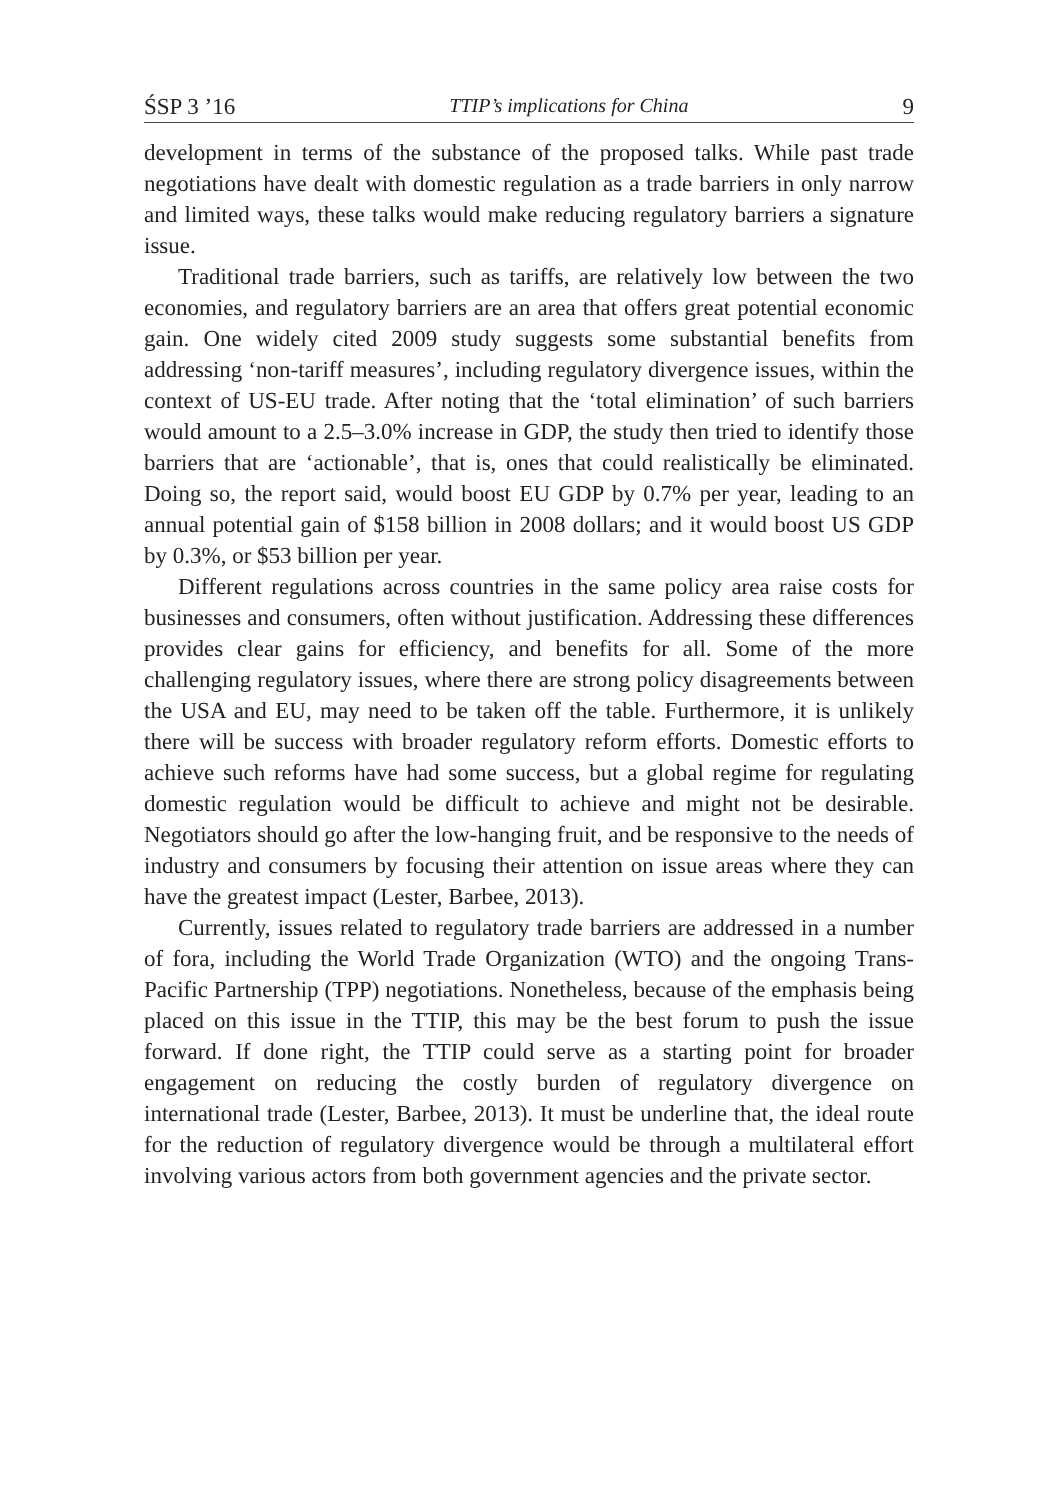ŚSP 3 ’16 TTIP’s implications for China 9
development in terms of the substance of the proposed talks. While past trade negotiations have dealt with domestic regulation as a trade barriers in only narrow and limited ways, these talks would make reducing regulatory barriers a signature issue.
Traditional trade barriers, such as tariffs, are relatively low between the two economies, and regulatory barriers are an area that offers great potential economic gain. One widely cited 2009 study suggests some substantial benefits from addressing ‘non-tariff measures’, including regulatory divergence issues, within the context of US-EU trade. After noting that the ‘total elimination’ of such barriers would amount to a 2.5–3.0% increase in GDP, the study then tried to identify those barriers that are ‘actionable’, that is, ones that could realistically be eliminated. Doing so, the report said, would boost EU GDP by 0.7% per year, leading to an annual potential gain of $158 billion in 2008 dollars; and it would boost US GDP by 0.3%, or $53 billion per year.
Different regulations across countries in the same policy area raise costs for businesses and consumers, often without justification. Addressing these differences provides clear gains for efficiency, and benefits for all. Some of the more challenging regulatory issues, where there are strong policy disagreements between the USA and EU, may need to be taken off the table. Furthermore, it is unlikely there will be success with broader regulatory reform efforts. Domestic efforts to achieve such reforms have had some success, but a global regime for regulating domestic regulation would be difficult to achieve and might not be desirable. Negotiators should go after the low-hanging fruit, and be responsive to the needs of industry and consumers by focusing their attention on issue areas where they can have the greatest impact (Lester, Barbee, 2013).
Currently, issues related to regulatory trade barriers are addressed in a number of fora, including the World Trade Organization (WTO) and the ongoing Trans-Pacific Partnership (TPP) negotiations. Nonetheless, because of the emphasis being placed on this issue in the TTIP, this may be the best forum to push the issue forward. If done right, the TTIP could serve as a starting point for broader engagement on reducing the costly burden of regulatory divergence on international trade (Lester, Barbee, 2013). It must be underline that, the ideal route for the reduction of regulatory divergence would be through a multilateral effort involving various actors from both government agencies and the private sector.